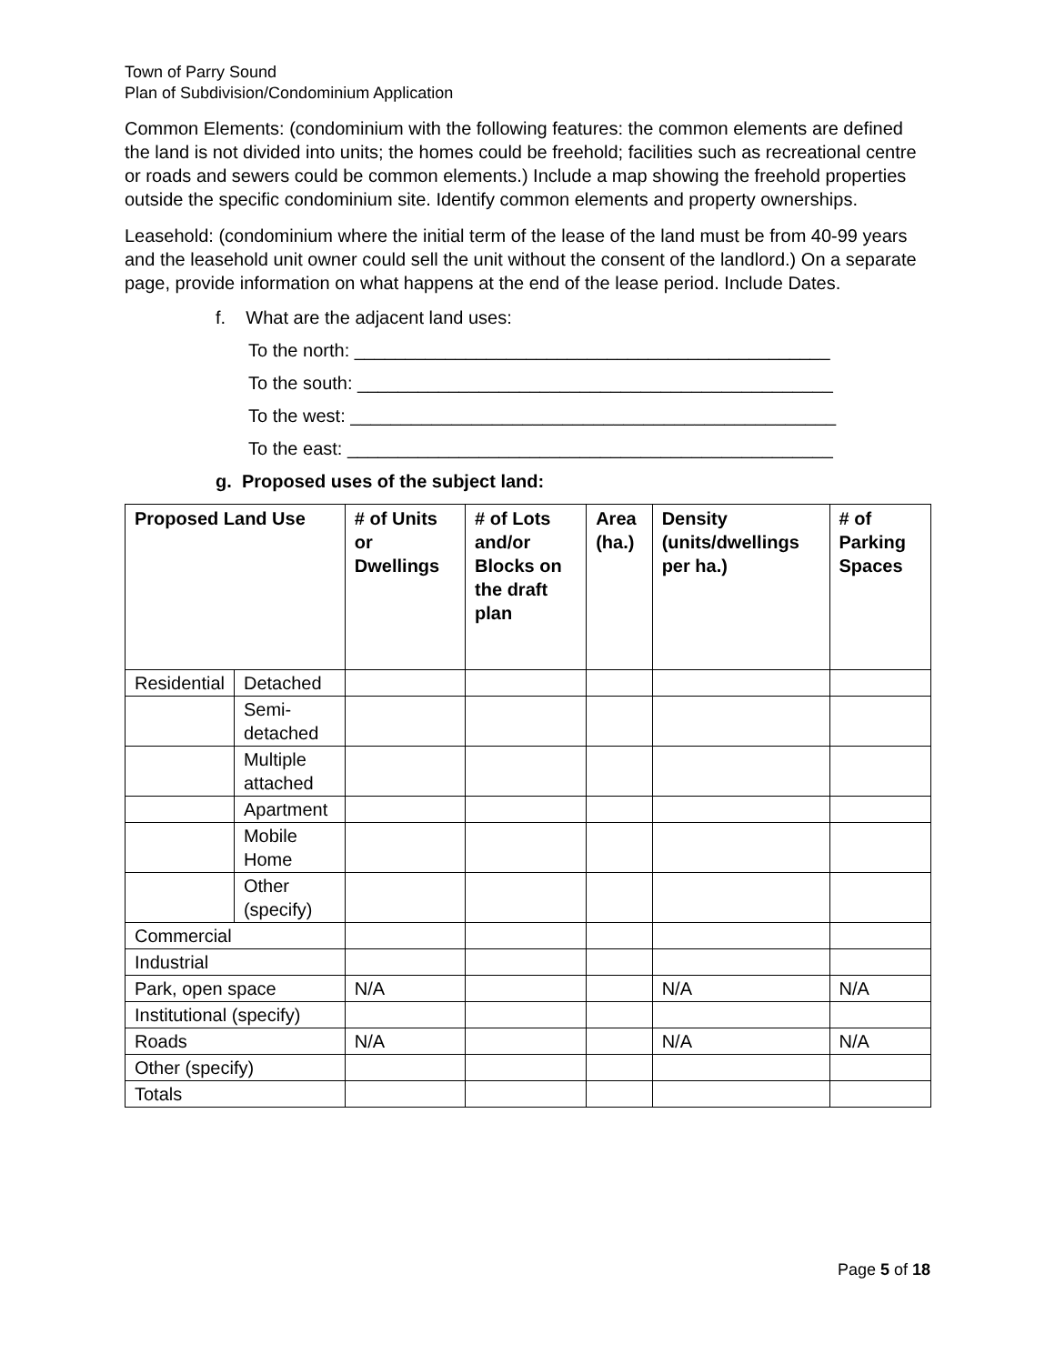Town of Parry Sound
Plan of Subdivision/Condominium Application
Common Elements: (condominium with the following features: the common elements are defined the land is not divided into units; the homes could be freehold; facilities such as recreational centre or roads and sewers could be common elements.) Include a map showing the freehold properties outside the specific condominium site. Identify common elements and property ownerships.
Leasehold: (condominium where the initial term of the lease of the land must be from 40-99 years and the leasehold unit owner could sell the unit without the consent of the landlord.) On a separate page, provide information on what happens at the end of the lease period. Include Dates.
f. What are the adjacent land uses:
To the north: _______________________________________________
To the south: _______________________________________________
To the west: ________________________________________________
To the east: ________________________________________________
g. Proposed uses of the subject land:
| Proposed Land Use | | # of Units or Dwellings | # of Lots and/or Blocks on the draft plan | Area (ha.) | Density (units/dwellings per ha.) | # of Parking Spaces |
| --- | --- | --- | --- | --- | --- | --- |
| Residential | Detached | | | | | |
| | Semi-detached | | | | | |
| | Multiple attached | | | | | |
| | Apartment | | | | | |
| | Mobile Home | | | | | |
| | Other (specify) | | | | | |
| Commercial | | | | | | |
| Industrial | | | | | | |
| Park, open space | | N/A | | | N/A | N/A |
| Institutional (specify) | | | | | | |
| Roads | | N/A | | | N/A | N/A |
| Other (specify) | | | | | | |
| Totals | | | | | | |
Page 5 of 18